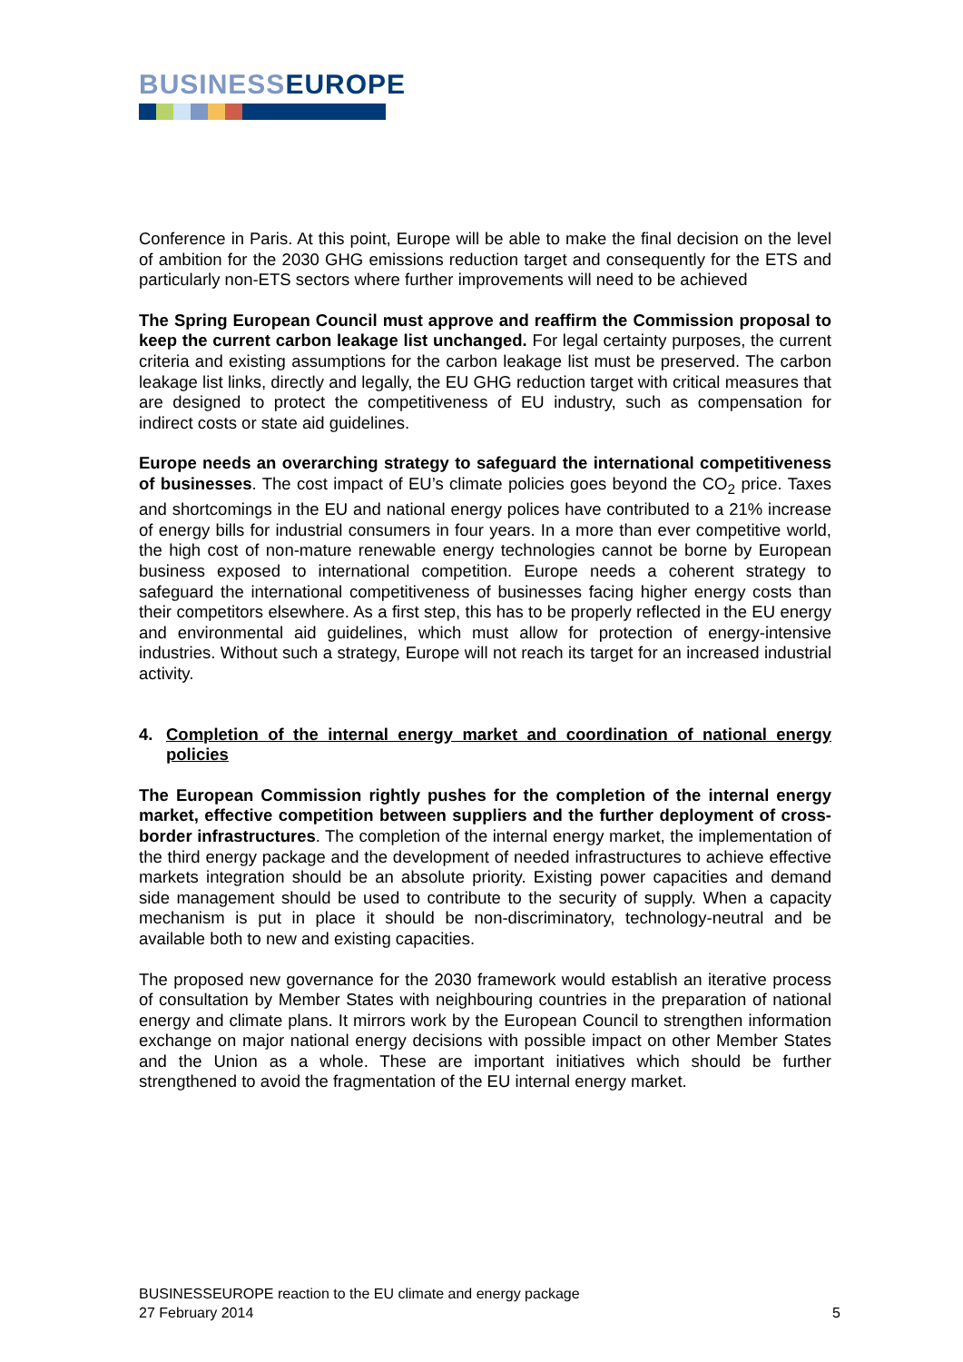BUSINESSEUROPE
Conference in Paris. At this point, Europe will be able to make the final decision on the level of ambition for the 2030 GHG emissions reduction target and consequently for the ETS and particularly non-ETS sectors where further improvements will need to be achieved
The Spring European Council must approve and reaffirm the Commission proposal to keep the current carbon leakage list unchanged. For legal certainty purposes, the current criteria and existing assumptions for the carbon leakage list must be preserved. The carbon leakage list links, directly and legally, the EU GHG reduction target with critical measures that are designed to protect the competitiveness of EU industry, such as compensation for indirect costs or state aid guidelines.
Europe needs an overarching strategy to safeguard the international competitiveness of businesses. The cost impact of EU’s climate policies goes beyond the CO<sub>2</sub> price. Taxes and shortcomings in the EU and national energy polices have contributed to a 21% increase of energy bills for industrial consumers in four years. In a more than ever competitive world, the high cost of non-mature renewable energy technologies cannot be borne by European business exposed to international competition. Europe needs a coherent strategy to safeguard the international competitiveness of businesses facing higher energy costs than their competitors elsewhere. As a first step, this has to be properly reflected in the EU energy and environmental aid guidelines, which must allow for protection of energy-intensive industries. Without such a strategy, Europe will not reach its target for an increased industrial activity.
4. Completion of the internal energy market and coordination of national energy policies
The European Commission rightly pushes for the completion of the internal energy market, effective competition between suppliers and the further deployment of cross-border infrastructures. The completion of the internal energy market, the implementation of the third energy package and the development of needed infrastructures to achieve effective markets integration should be an absolute priority. Existing power capacities and demand side management should be used to contribute to the security of supply. When a capacity mechanism is put in place it should be non-discriminatory, technology-neutral and be available both to new and existing capacities.
The proposed new governance for the 2030 framework would establish an iterative process of consultation by Member States with neighbouring countries in the preparation of national energy and climate plans. It mirrors work by the European Council to strengthen information exchange on major national energy decisions with possible impact on other Member States and the Union as a whole. These are important initiatives which should be further strengthened to avoid the fragmentation of the EU internal energy market.
BUSINESSEUROPE reaction to the EU climate and energy package
27 February 2014 5